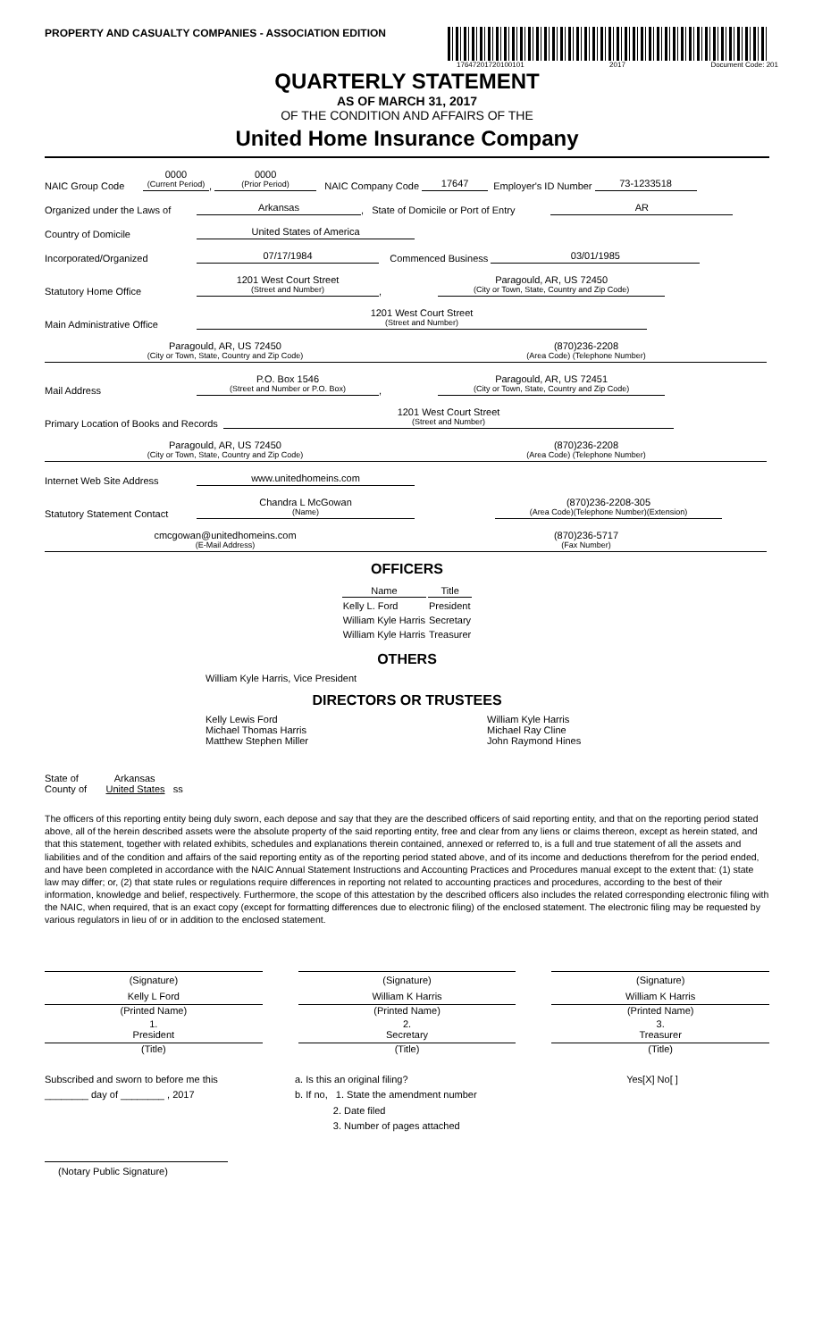PROPERTY AND CASUALTY COMPANIES - ASSOCIATION EDITION
17647201720100101 2017 Document Code: 201
QUARTERLY STATEMENT
AS OF MARCH 31, 2017
OF THE CONDITION AND AFFAIRS OF THE
United Home Insurance Company
NAIC Group Code 0000
(Current Period)
, 0000
(Prior Period)
NAIC Company Code 17647 Employer's ID Number 73-1233518
Organized under the Laws of Arkansas, State of Domicile or Port of Entry AR
Country of Domicile United States of America
Incorporated/Organized 07/17/1984 Commenced Business 03/01/1985
Statutory Home Office 1201 West Court Street
(Street and Number)
, Paragould, AR, US 72450
(City or Town, State, Country and Zip Code)
Main Administrative Office 1201 West Court Street
(Street and Number)
Paragould, AR, US 72450
(City or Town, State, Country and Zip Code)
(870)236-2208
(Area Code) (Telephone Number)
Mail Address P.O. Box 1546
(Street and Number or P.O. Box)
, Paragould, AR, US 72451
(City or Town, State, Country and Zip Code)
Primary Location of Books and Records 1201 West Court Street
(Street and Number)
Paragould, AR, US 72450
(City or Town, State, Country and Zip Code)
(870)236-2208
(Area Code) (Telephone Number)
Internet Web Site Address www.unitedhomeins.com
Statutory Statement Contact Chandra L McGowan
(Name)
(870)236-2208-305
(Area Code)(Telephone Number)(Extension)
cmcgowan@unitedhomeins.com
(E-Mail Address)
(870)236-5717
(Fax Number)
OFFICERS
| Name | Title |
| --- | --- |
| Kelly L. Ford | President |
| William Kyle Harris | Secretary |
| William Kyle Harris | Treasurer |
OTHERS
William Kyle Harris, Vice President
DIRECTORS OR TRUSTEES
Kelly Lewis Ford
Michael Thomas Harris
Matthew Stephen Miller
William Kyle Harris
Michael Ray Cline
John Raymond Hines
State of Arkansas
County of United States ss
The officers of this reporting entity being duly sworn, each depose and say that they are the described officers of said reporting entity, and that on the reporting period stated above, all of the herein described assets were the absolute property of the said reporting entity, free and clear from any liens or claims thereon, except as herein stated, and that this statement, together with related exhibits, schedules and explanations therein contained, annexed or referred to, is a full and true statement of all the assets and liabilities and of the condition and affairs of the said reporting entity as of the reporting period stated above, and of its income and deductions therefrom for the period ended, and have been completed in accordance with the NAIC Annual Statement Instructions and Accounting Practices and Procedures manual except to the extent that: (1) state law may differ; or, (2) that state rules or regulations require differences in reporting not related to accounting practices and procedures, according to the best of their information, knowledge and belief, respectively. Furthermore, the scope of this attestation by the described officers also includes the related corresponding electronic filing with the NAIC, when required, that is an exact copy (except for formatting differences due to electronic filing) of the enclosed statement. The electronic filing may be requested by various regulators in lieu of or in addition to the enclosed statement.
(Signature)
Kelly L Ford
(Printed Name)
1.
President
(Title)
(Signature)
William K Harris
(Printed Name)
2.
Secretary
(Title)
(Signature)
William K Harris
(Printed Name)
3.
Treasurer
(Title)
Subscribed and sworn to before me this
________ day of ________ , 2017
a. Is this an original filing?
b. If no, 1. State the amendment number
2. Date filed
3. Number of pages attached
Yes[X] No[ ]
(Notary Public Signature)